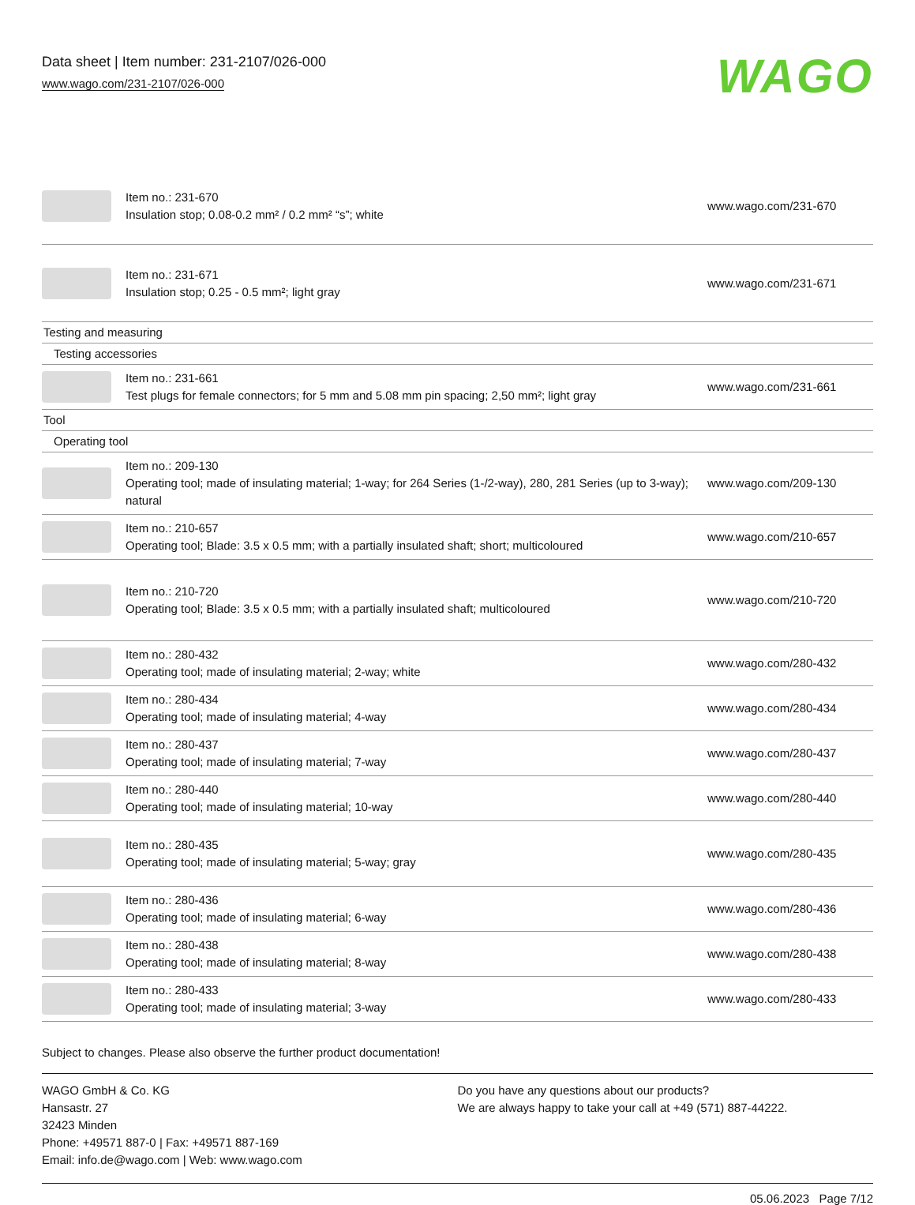Data sheet | Item number: 231-2107/026-000
www.wago.com/231-2107/026-000
WAGO
| | Item no.: 231-670 Insulation stop; 0.08-0.2 mm² / 0.2 mm² “s”; white | www.wago.com/231-670 |
| | Item no.: 231-671 Insulation stop; 0.25 - 0.5 mm²; light gray | www.wago.com/231-671 |
| Testing and measuring | | |
| Testing accessories | | |
| | Item no.: 231-661 Test plugs for female connectors; for 5 mm and 5.08 mm pin spacing; 2,50 mm²; light gray | www.wago.com/231-661 |
| Tool | | |
| Operating tool | | |
| | Item no.: 209-130 Operating tool; made of insulating material; 1-way; for 264 Series (1-/2-way), 280, 281 Series (up to 3-way); natural | www.wago.com/209-130 |
| | Item no.: 210-657 Operating tool; Blade: 3.5 x 0.5 mm; with a partially insulated shaft; short; multicoloured | www.wago.com/210-657 |
| | Item no.: 210-720 Operating tool; Blade: 3.5 x 0.5 mm; with a partially insulated shaft; multicoloured | www.wago.com/210-720 |
| | Item no.: 280-432 Operating tool; made of insulating material; 2-way; white | www.wago.com/280-432 |
| | Item no.: 280-434 Operating tool; made of insulating material; 4-way | www.wago.com/280-434 |
| | Item no.: 280-437 Operating tool; made of insulating material; 7-way | www.wago.com/280-437 |
| | Item no.: 280-440 Operating tool; made of insulating material; 10-way | www.wago.com/280-440 |
| | Item no.: 280-435 Operating tool; made of insulating material; 5-way; gray | www.wago.com/280-435 |
| | Item no.: 280-436 Operating tool; made of insulating material; 6-way | www.wago.com/280-436 |
| | Item no.: 280-438 Operating tool; made of insulating material; 8-way | www.wago.com/280-438 |
| | Item no.: 280-433 Operating tool; made of insulating material; 3-way | www.wago.com/280-433 |
Subject to changes. Please also observe the further product documentation!
WAGO GmbH & Co. KG
Hansastr. 27
32423 Minden
Phone: +49571 887-0 | Fax: +49571 887-169
Email: info.de@wago.com | Web: www.wago.com
Do you have any questions about our products?
We are always happy to take your call at +49 (571) 887-44222.
05.06.2023 Page 7/12